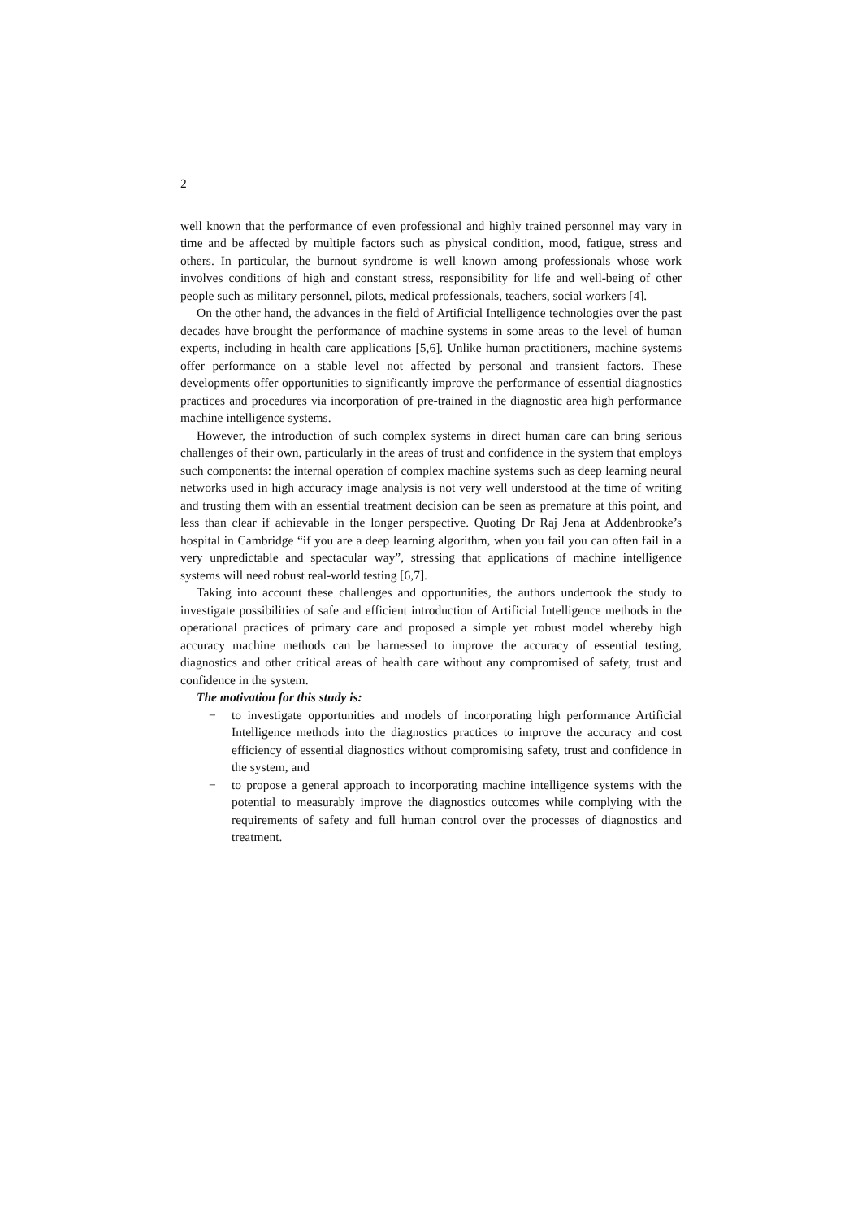2
well known that the performance of even professional and highly trained personnel may vary in time and be affected by multiple factors such as physical condition, mood, fatigue, stress and others. In particular, the burnout syndrome is well known among professionals whose work involves conditions of high and constant stress, responsibility for life and well-being of other people such as military personnel, pilots, medical professionals, teachers, social workers [4].
On the other hand, the advances in the field of Artificial Intelligence technologies over the past decades have brought the performance of machine systems in some areas to the level of human experts, including in health care applications [5,6]. Unlike human practitioners, machine systems offer performance on a stable level not affected by personal and transient factors. These developments offer opportunities to significantly improve the performance of essential diagnostics practices and procedures via incorporation of pre-trained in the diagnostic area high performance machine intelligence systems.
However, the introduction of such complex systems in direct human care can bring serious challenges of their own, particularly in the areas of trust and confidence in the system that employs such components: the internal operation of complex machine systems such as deep learning neural networks used in high accuracy image analysis is not very well understood at the time of writing and trusting them with an essential treatment decision can be seen as premature at this point, and less than clear if achievable in the longer perspective. Quoting Dr Raj Jena at Addenbrooke’s hospital in Cambridge “if you are a deep learning algorithm, when you fail you can often fail in a very unpredictable and spectacular way”, stressing that applications of machine intelligence systems will need robust real-world testing [6,7].
Taking into account these challenges and opportunities, the authors undertook the study to investigate possibilities of safe and efficient introduction of Artificial Intelligence methods in the operational practices of primary care and proposed a simple yet robust model whereby high accuracy machine methods can be harnessed to improve the accuracy of essential testing, diagnostics and other critical areas of health care without any compromised of safety, trust and confidence in the system.
The motivation for this study is:
− to investigate opportunities and models of incorporating high performance Artificial Intelligence methods into the diagnostics practices to improve the accuracy and cost efficiency of essential diagnostics without compromising safety, trust and confidence in the system, and
− to propose a general approach to incorporating machine intelligence systems with the potential to measurably improve the diagnostics outcomes while complying with the requirements of safety and full human control over the processes of diagnostics and treatment.